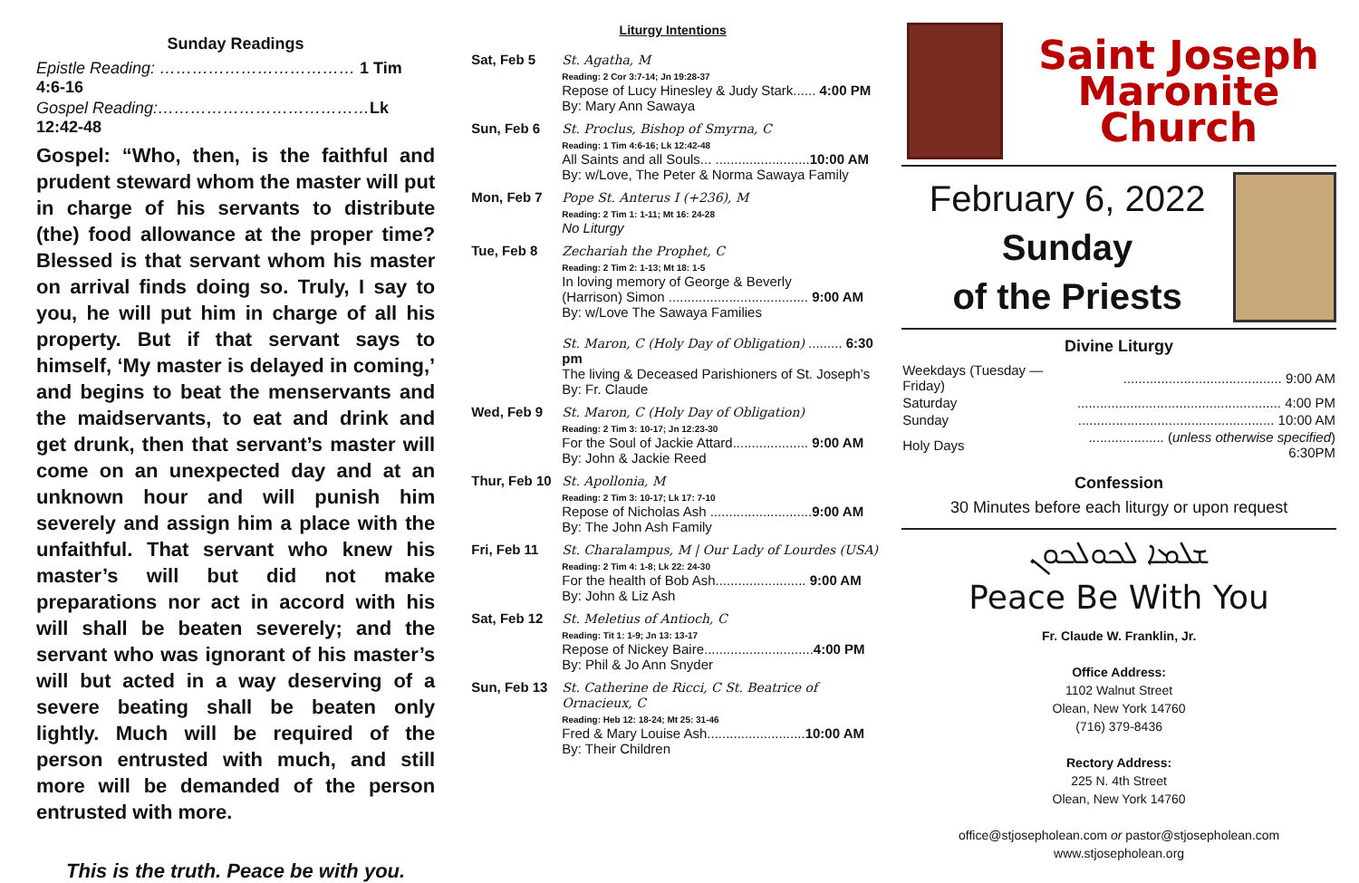Sunday Readings
Epistle Reading: ……………………………… 1 Tim 4:6-16
Gospel Reading:…………………………………Lk 12:42-48
Gospel: “Who, then, is the faithful and prudent steward whom the master will put in charge of his servants to distribute (the) food allowance at the proper time? Blessed is that servant whom his master on arrival finds doing so. Truly, I say to you, he will put him in charge of all his property. But if that servant says to himself, ‘My master is delayed in coming,’ and begins to beat the menservants and the maidservants, to eat and drink and get drunk, then that servant’s master will come on an unexpected day and at an unknown hour and will punish him severely and assign him a place with the unfaithful. That servant who knew his master’s will but did not make preparations nor act in accord with his will shall be beaten severely; and the servant who was ignorant of his master’s will but acted in a way deserving of a severe beating shall be beaten only lightly. Much will be required of the person entrusted with much, and still more will be demanded of the person entrusted with more.
This is the truth. Peace be with you.
Liturgy Intentions
| Sat, Feb 5 | St. Agatha, M Reading: 2 Cor 3:7-14; Jn 19:28-37 Repose of Lucy Hinesley & Judy Stark...... 4:00 PM By: Mary Ann Sawaya |
| Sun, Feb 6 | St. Proclus, Bishop of Smyrna, C Reading: 1 Tim 4:6-16; Lk 12:42-48 All Saints and all Souls... ......................... 10:00 AM By: w/Love, The Peter & Norma Sawaya Family |
| Mon, Feb 7 | Pope St. Anterus I (+236), M Reading: 2 Tim 1: 1-11; Mt 16: 24-28 No Liturgy |
| Tue, Feb 8 | Zechariah the Prophet, C Reading: 2 Tim 2: 1-13; Mt 18: 1-5 In loving memory of George & Beverly (Harrison) Simon ..................................... 9:00 AM By: w/Love The Sawaya Families St. Maron, C (Holy Day of Obligation) ......... 6:30 pm The living & Deceased Parishioners of St. Joseph’s By: Fr. Claude |
| Wed, Feb 9 | St. Maron, C (Holy Day of Obligation) Reading: 2 Tim 3: 10-17; Jn 12:23-30 For the Soul of Jackie Attard.................... 9:00 AM By: John & Jackie Reed |
| Thur, Feb 10 | St. Apollonia, M Reading: 2 Tim 3: 10-17; Lk 17: 7-10 Repose of Nicholas Ash ........................... 9:00 AM By: The John Ash Family |
| Fri, Feb 11 | St. Charalampus, M / Our Lady of Lourdes (USA) Reading: 2 Tim 4: 1-8; Lk 22: 24-30 For the health of Bob Ash........................ 9:00 AM By: John & Liz Ash |
| Sat, Feb 12 | St. Meletius of Antioch, C Reading: Tit 1: 1-9; Jn 13: 13-17 Repose of Nickey Baire............................. 4:00 PM By: Phil & Jo Ann Snyder |
| Sun, Feb 13 | St. Catherine de Ricci, C St. Beatrice of Ornacieux, C Reading: Heb 12: 18-24; Mt 25: 31-46 Fred & Mary Louise Ash.......................... 10:00 AM By: Their Children |
Saint Joseph
Maronite Church
February 6, 2022
Sunday
of the Priests
Divine Liturgy
| Weekdays (Tuesday — Friday) | .......................................... 9:00 AM |
| Saturday | ...................................................... 4:00 PM |
| Sunday | .................................................... 10:00 AM |
| Holy Days | .................... ( unless otherwise specified ) 6:30PM |
Confession
30 Minutes before each liturgy or upon request
ܫܠܡܐ ܠܟܘܠܟܘܢ
Peace Be With You
Fr. Claude W. Franklin, Jr.
Office Address:
1102 Walnut Street
Olean, New York 14760
(716) 379-8436
Rectory Address:
225 N. 4th Street
Olean, New York 14760
office@stjosepholean.com or pastor@stjosepholean.com
www.stjosepholean.org